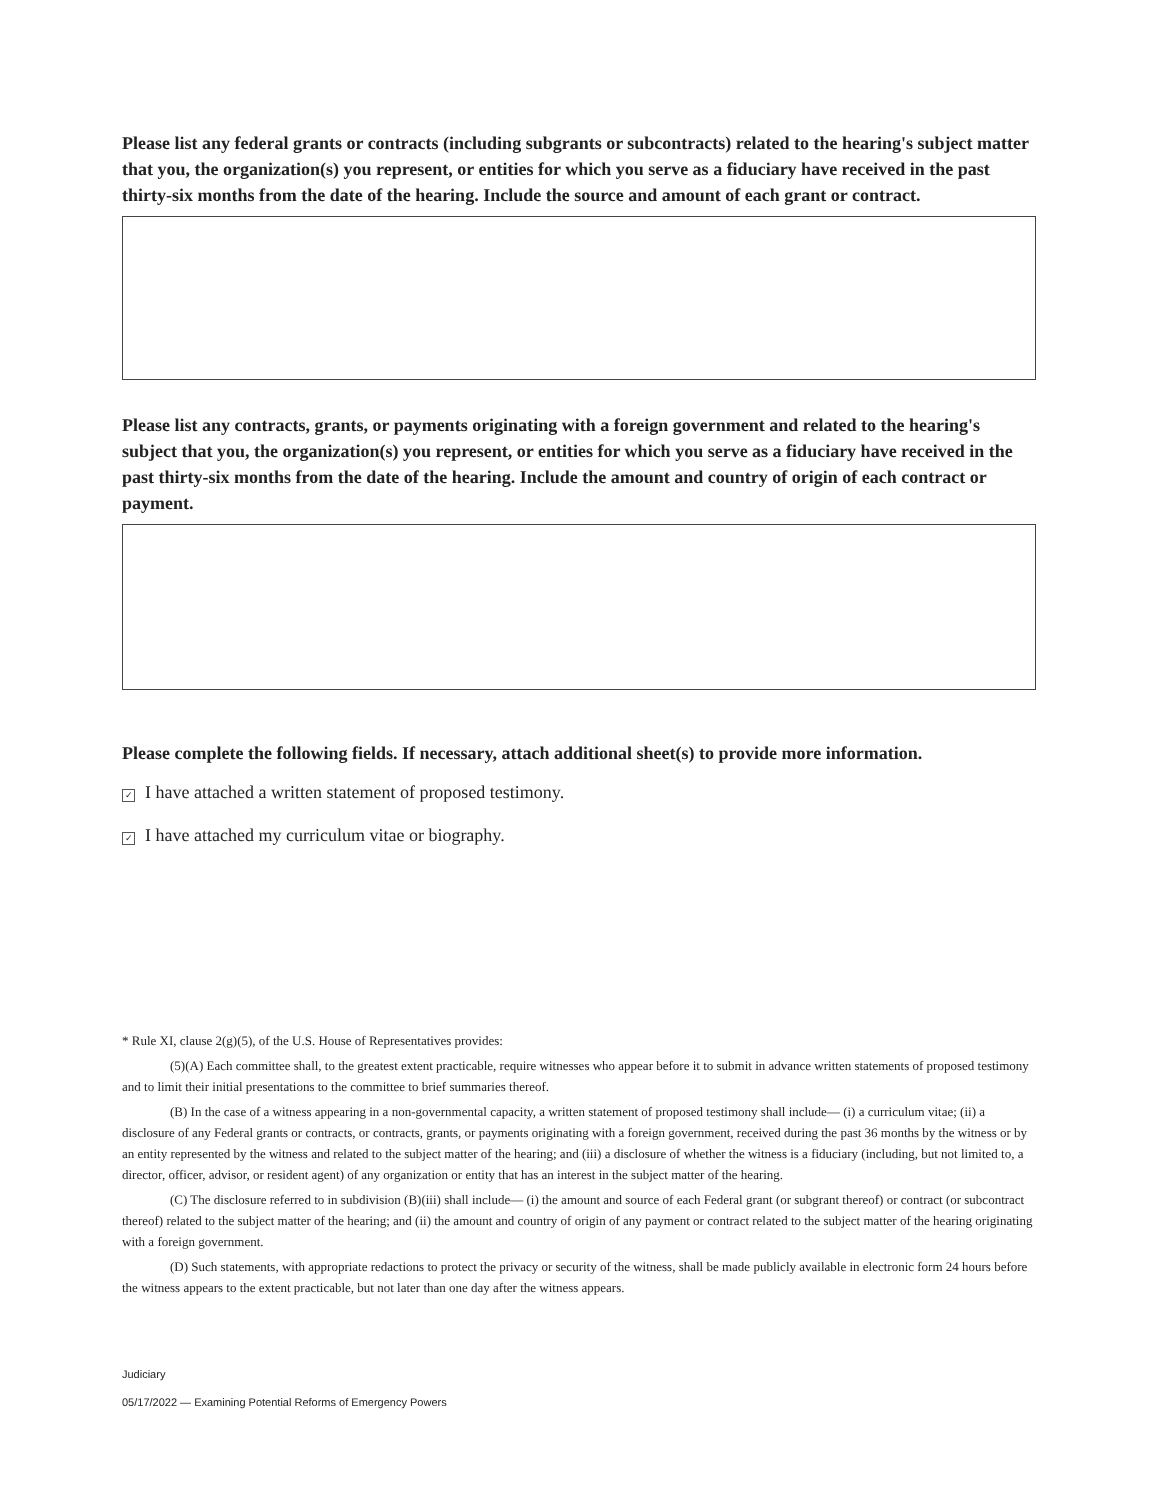Please list any federal grants or contracts (including subgrants or subcontracts) related to the hearing's subject matter that you, the organization(s) you represent, or entities for which you serve as a fiduciary have received in the past thirty-six months from the date of the hearing. Include the source and amount of each grant or contract.
Please list any contracts, grants, or payments originating with a foreign government and related to the hearing's subject that you, the organization(s) you represent, or entities for which you serve as a fiduciary have received in the past thirty-six months from the date of the hearing. Include the amount and country of origin of each contract or payment.
Please complete the following fields. If necessary, attach additional sheet(s) to provide more information.
✓ I have attached a written statement of proposed testimony.
✓ I have attached my curriculum vitae or biography.
* Rule XI, clause 2(g)(5), of the U.S. House of Representatives provides:
(5)(A) Each committee shall, to the greatest extent practicable, require witnesses who appear before it to submit in advance written statements of proposed testimony and to limit their initial presentations to the committee to brief summaries thereof.
(B) In the case of a witness appearing in a non-governmental capacity, a written statement of proposed testimony shall include— (i) a curriculum vitae; (ii) a disclosure of any Federal grants or contracts, or contracts, grants, or payments originating with a foreign government, received during the past 36 months by the witness or by an entity represented by the witness and related to the subject matter of the hearing; and (iii) a disclosure of whether the witness is a fiduciary (including, but not limited to, a director, officer, advisor, or resident agent) of any organization or entity that has an interest in the subject matter of the hearing.
(C) The disclosure referred to in subdivision (B)(iii) shall include— (i) the amount and source of each Federal grant (or subgrant thereof) or contract (or subcontract thereof) related to the subject matter of the hearing; and (ii) the amount and country of origin of any payment or contract related to the subject matter of the hearing originating with a foreign government.
(D) Such statements, with appropriate redactions to protect the privacy or security of the witness, shall be made publicly available in electronic form 24 hours before the witness appears to the extent practicable, but not later than one day after the witness appears.
Judiciary
05/17/2022 — Examining Potential Reforms of Emergency Powers